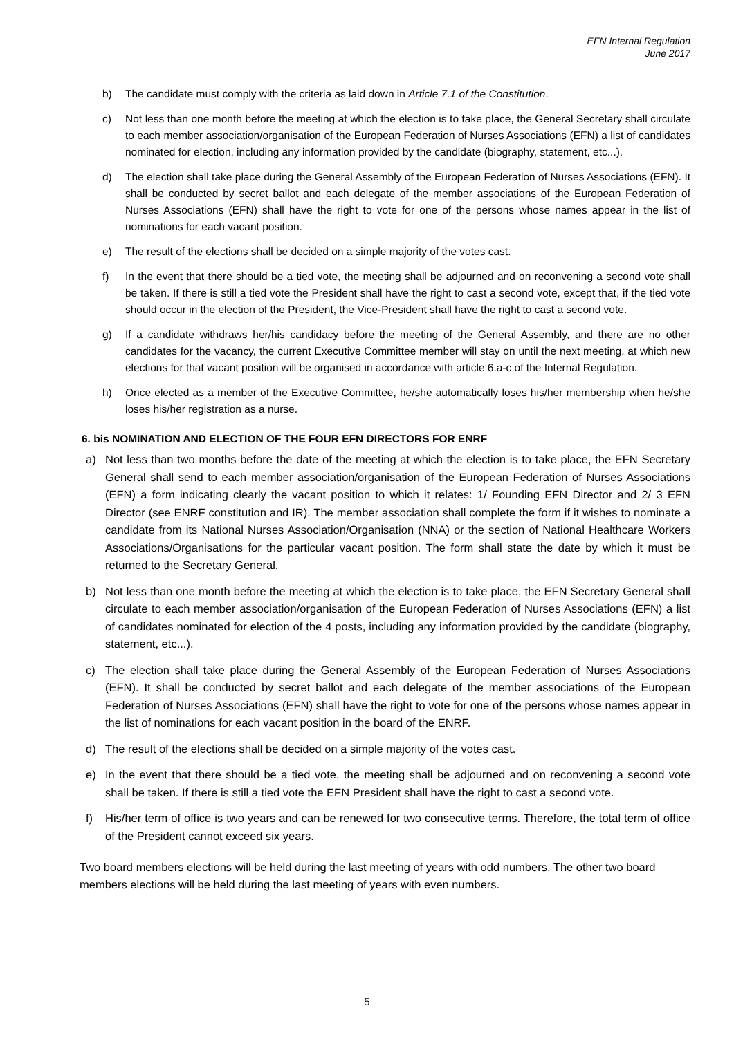EFN Internal Regulation
June 2017
b) The candidate must comply with the criteria as laid down in Article 7.1 of the Constitution.
c) Not less than one month before the meeting at which the election is to take place, the General Secretary shall circulate to each member association/organisation of the European Federation of Nurses Associations (EFN) a list of candidates nominated for election, including any information provided by the candidate (biography, statement, etc...).
d) The election shall take place during the General Assembly of the European Federation of Nurses Associations (EFN). It shall be conducted by secret ballot and each delegate of the member associations of the European Federation of Nurses Associations (EFN) shall have the right to vote for one of the persons whose names appear in the list of nominations for each vacant position.
e) The result of the elections shall be decided on a simple majority of the votes cast.
f) In the event that there should be a tied vote, the meeting shall be adjourned and on reconvening a second vote shall be taken. If there is still a tied vote the President shall have the right to cast a second vote, except that, if the tied vote should occur in the election of the President, the Vice-President shall have the right to cast a second vote.
g) If a candidate withdraws her/his candidacy before the meeting of the General Assembly, and there are no other candidates for the vacancy, the current Executive Committee member will stay on until the next meeting, at which new elections for that vacant position will be organised in accordance with article 6.a-c of the Internal Regulation.
h) Once elected as a member of the Executive Committee, he/she automatically loses his/her membership when he/she loses his/her registration as a nurse.
6. bis NOMINATION AND ELECTION OF THE FOUR EFN DIRECTORS FOR ENRF
a) Not less than two months before the date of the meeting at which the election is to take place, the EFN Secretary General shall send to each member association/organisation of the European Federation of Nurses Associations (EFN) a form indicating clearly the vacant position to which it relates: 1/ Founding EFN Director and 2/ 3 EFN Director (see ENRF constitution and IR). The member association shall complete the form if it wishes to nominate a candidate from its National Nurses Association/Organisation (NNA) or the section of National Healthcare Workers Associations/Organisations for the particular vacant position. The form shall state the date by which it must be returned to the Secretary General.
b) Not less than one month before the meeting at which the election is to take place, the EFN Secretary General shall circulate to each member association/organisation of the European Federation of Nurses Associations (EFN) a list of candidates nominated for election of the 4 posts, including any information provided by the candidate (biography, statement, etc...).
c) The election shall take place during the General Assembly of the European Federation of Nurses Associations (EFN). It shall be conducted by secret ballot and each delegate of the member associations of the European Federation of Nurses Associations (EFN) shall have the right to vote for one of the persons whose names appear in the list of nominations for each vacant position in the board of the ENRF.
d) The result of the elections shall be decided on a simple majority of the votes cast.
e) In the event that there should be a tied vote, the meeting shall be adjourned and on reconvening a second vote shall be taken. If there is still a tied vote the EFN President shall have the right to cast a second vote.
f) His/her term of office is two years and can be renewed for two consecutive terms. Therefore, the total term of office of the President cannot exceed six years.
Two board members elections will be held during the last meeting of years with odd numbers. The other two board members elections will be held during the last meeting of years with even numbers.
5